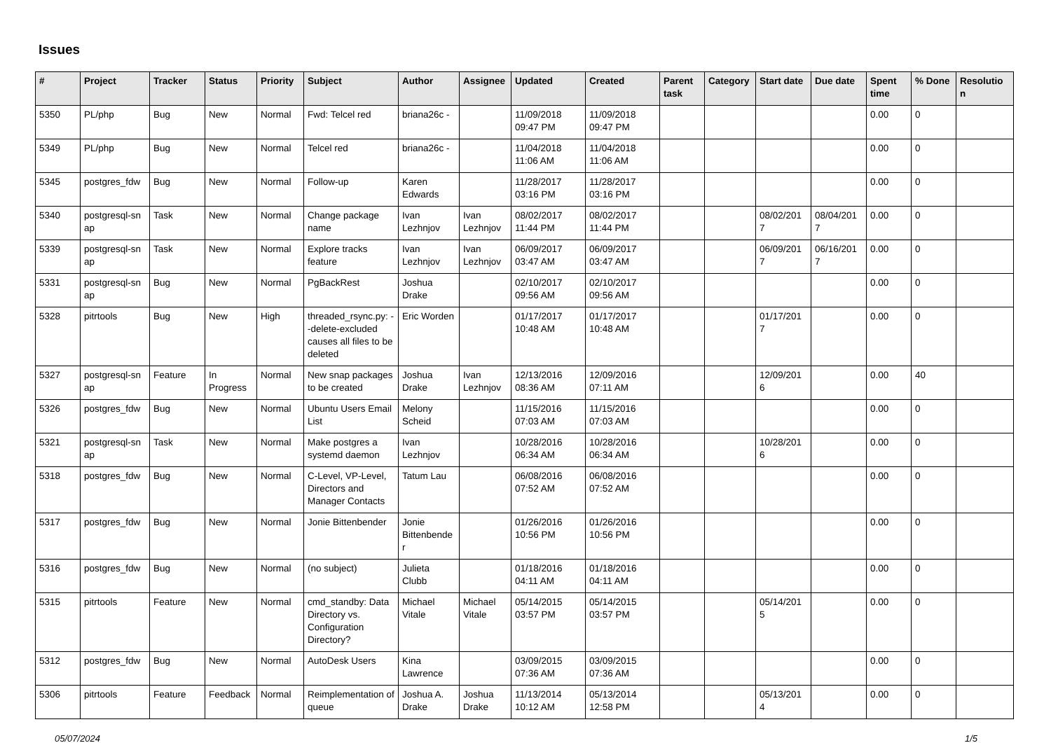Issues
| # | Project | Tracker | Status | Priority | Subject | Author | Assignee | Updated | Created | Parent task | Category | Start date | Due date | Spent time | % Done | Resolutio n |
| --- | --- | --- | --- | --- | --- | --- | --- | --- | --- | --- | --- | --- | --- | --- | --- | --- |
| 5350 | PL/php | Bug | New | Normal | Fwd: Telcel red | briana26c - | | 11/09/2018 09:47 PM | 11/09/2018 09:47 PM | | | | | 0.00 | 0 | |
| 5349 | PL/php | Bug | New | Normal | Telcel red | briana26c - | | 11/04/2018 11:06 AM | 11/04/2018 11:06 AM | | | | | 0.00 | 0 | |
| 5345 | postgres_fdw | Bug | New | Normal | Follow-up | Karen Edwards | | 11/28/2017 03:16 PM | 11/28/2017 03:16 PM | | | | | 0.00 | 0 | |
| 5340 | postgresql-sn ap | Task | New | Normal | Change package name | Ivan Lezhnjov | Ivan Lezhnjov | 08/02/2017 11:44 PM | 08/02/2017 11:44 PM | | | 08/02/201 7 | 08/04/201 7 | 0.00 | 0 | |
| 5339 | postgresql-sn ap | Task | New | Normal | Explore tracks feature | Ivan Lezhnjov | Ivan Lezhnjov | 06/09/2017 03:47 AM | 06/09/2017 03:47 AM | | | 06/09/201 7 | 06/16/201 7 | 0.00 | 0 | |
| 5331 | postgresql-sn ap | Bug | New | Normal | PgBackRest | Joshua Drake | | 02/10/2017 09:56 AM | 02/10/2017 09:56 AM | | | | | 0.00 | 0 | |
| 5328 | pitrtools | Bug | New | High | threaded_rsync.py: --delete-excluded causes all files to be deleted | Eric Worden | | 01/17/2017 10:48 AM | 01/17/2017 10:48 AM | | | 01/17/201 7 | | 0.00 | 0 | |
| 5327 | postgresql-sn ap | Feature | In Progress | Normal | New snap packages to be created | Joshua Drake | Ivan Lezhnjov | 12/13/2016 08:36 AM | 12/09/2016 07:11 AM | | | 12/09/201 6 | | 0.00 | 40 | |
| 5326 | postgres_fdw | Bug | New | Normal | Ubuntu Users Email List | Melony Scheid | | 11/15/2016 07:03 AM | 11/15/2016 07:03 AM | | | | | 0.00 | 0 | |
| 5321 | postgresql-sn ap | Task | New | Normal | Make postgres a systemd daemon | Ivan Lezhnjov | | 10/28/2016 06:34 AM | 10/28/2016 06:34 AM | | | 10/28/201 6 | | 0.00 | 0 | |
| 5318 | postgres_fdw | Bug | New | Normal | C-Level, VP-Level, Directors and Manager Contacts | Tatum Lau | | 06/08/2016 07:52 AM | 06/08/2016 07:52 AM | | | | | 0.00 | 0 | |
| 5317 | postgres_fdw | Bug | New | Normal | Jonie Bittenbender | Jonie Bittenbende r | | 01/26/2016 10:56 PM | 01/26/2016 10:56 PM | | | | | 0.00 | 0 | |
| 5316 | postgres_fdw | Bug | New | Normal | (no subject) | Julieta Clubb | | 01/18/2016 04:11 AM | 01/18/2016 04:11 AM | | | | | 0.00 | 0 | |
| 5315 | pitrtools | Feature | New | Normal | cmd_standby: Data Directory vs. Configuration Directory? | Michael Vitale | Michael Vitale | 05/14/2015 03:57 PM | 05/14/2015 03:57 PM | | | 05/14/201 5 | | 0.00 | 0 | |
| 5312 | postgres_fdw | Bug | New | Normal | AutoDesk Users | Kina Lawrence | | 03/09/2015 07:36 AM | 03/09/2015 07:36 AM | | | | | 0.00 | 0 | |
| 5306 | pitrtools | Feature | Feedback | Normal | Reimplementation of queue | Joshua A. Drake | Joshua Drake | 11/13/2014 10:12 AM | 05/13/2014 12:58 PM | | | 05/13/201 4 | | 0.00 | 0 | |
05/07/2024 1/5